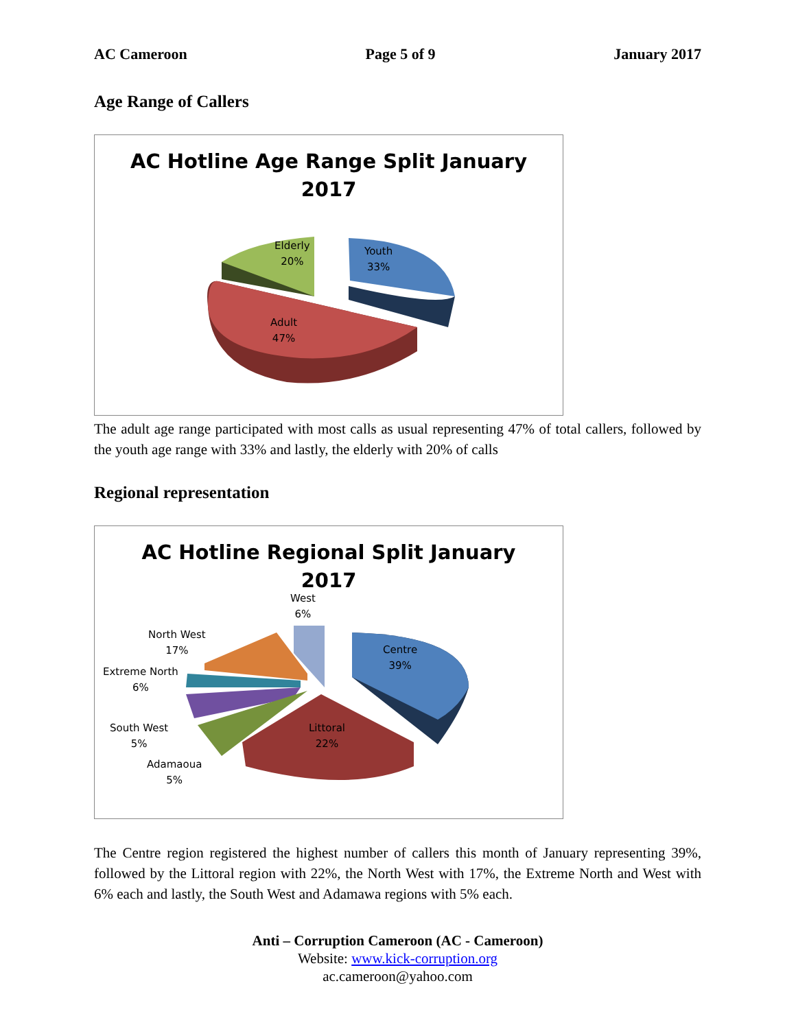AC Cameroon Page 5 of 9 January 2017
Age Range of Callers
AC Hotline Age Range Split January
2017
Elderly
20%
Youth
33%
Adult
47%
The adult age range participated with most calls as usual representing 47% of total callers, followed by the youth age range with 33% and lastly, the elderly with 20% of calls
Regional representation
AC Hotline Regional Split January
2017
West
6%
North West
17%
Extreme North
6%
South West
5%
Adamaoua
5%
Centre
39%
Littoral
22%
The Centre region registered the highest number of callers this month of January representing 39%, followed by the Littoral region with 22%, the North West with 17%, the Extreme North and West with 6% each and lastly, the South West and Adamawa regions with 5% each.
Anti – Corruption Cameroon (AC - Cameroon)
Website: www.kick-corruption.org
ac.cameroon@yahoo.com